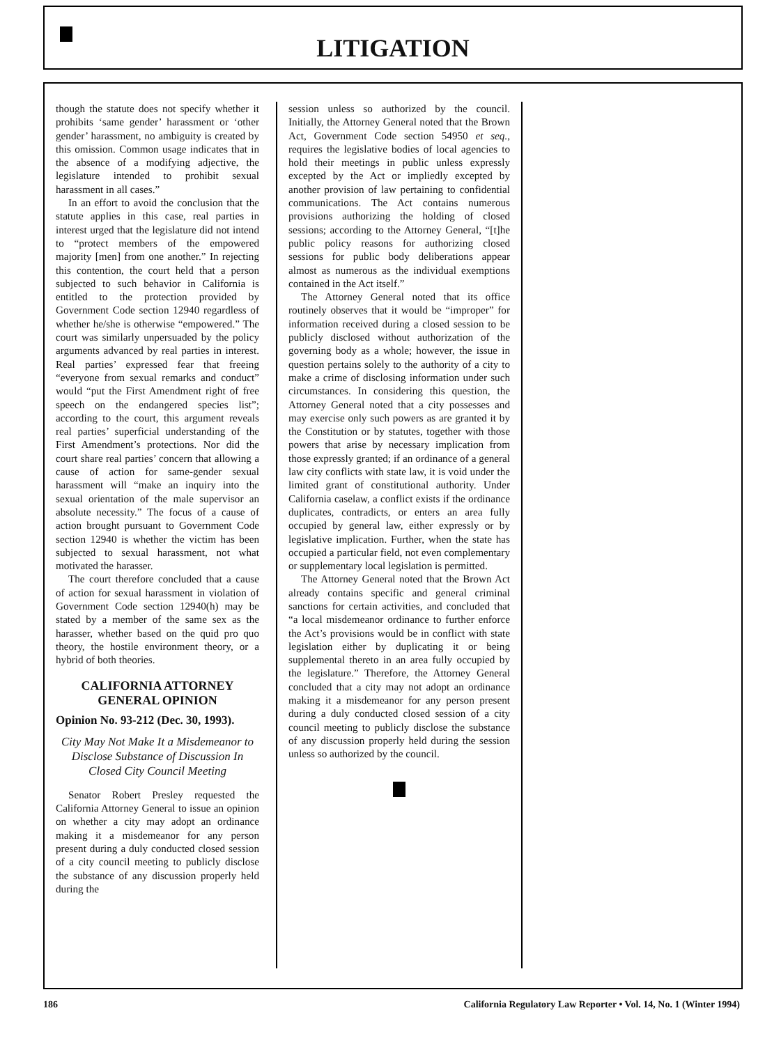LITIGATION
though the statute does not specify whether it prohibits ‘same gender’ harassment or ‘other gender’ harassment, no ambiguity is created by this omission. Common usage indicates that in the absence of a modifying adjective, the legislature intended to prohibit sexual harassment in all cases.”
In an effort to avoid the conclusion that the statute applies in this case, real parties in interest urged that the legislature did not intend to “protect members of the empowered majority [men] from one another.” In rejecting this contention, the court held that a person subjected to such behavior in California is entitled to the protection provided by Government Code section 12940 regardless of whether he/she is otherwise “empowered.” The court was similarly unpersuaded by the policy arguments advanced by real parties in interest. Real parties’ expressed fear that freeing “everyone from sexual remarks and conduct” would “put the First Amendment right of free speech on the endangered species list”; according to the court, this argument reveals real parties’ superficial understanding of the First Amendment’s protections. Nor did the court share real parties’ concern that allowing a cause of action for same-gender sexual harassment will “make an inquiry into the sexual orientation of the male supervisor an absolute necessity.” The focus of a cause of action brought pursuant to Government Code section 12940 is whether the victim has been subjected to sexual harassment, not what motivated the harasser.
The court therefore concluded that a cause of action for sexual harassment in violation of Government Code section 12940(h) may be stated by a member of the same sex as the harasser, whether based on the quid pro quo theory, the hostile environment theory, or a hybrid of both theories.
CALIFORNIA ATTORNEY GENERAL OPINION
Opinion No. 93-212 (Dec. 30, 1993).
City May Not Make It a Misdemeanor to Disclose Substance of Discussion In Closed City Council Meeting
Senator Robert Presley requested the California Attorney General to issue an opinion on whether a city may adopt an ordinance making it a misdemeanor for any person present during a duly conducted closed session of a city council meeting to publicly disclose the substance of any discussion properly held during the
session unless so authorized by the council. Initially, the Attorney General noted that the Brown Act, Government Code section 54950 et seq., requires the legislative bodies of local agencies to hold their meetings in public unless expressly excepted by the Act or impliedly excepted by another provision of law pertaining to confidential communications. The Act contains numerous provisions authorizing the holding of closed sessions; according to the Attorney General, “[t]he public policy reasons for authorizing closed sessions for public body deliberations appear almost as numerous as the individual exemptions contained in the Act itself.”
The Attorney General noted that its office routinely observes that it would be “improper” for information received during a closed session to be publicly disclosed without authorization of the governing body as a whole; however, the issue in question pertains solely to the authority of a city to make a crime of disclosing information under such circumstances. In considering this question, the Attorney General noted that a city possesses and may exercise only such powers as are granted it by the Constitution or by statutes, together with those powers that arise by necessary implication from those expressly granted; if an ordinance of a general law city conflicts with state law, it is void under the limited grant of constitutional authority. Under California caselaw, a conflict exists if the ordinance duplicates, contradicts, or enters an area fully occupied by general law, either expressly or by legislative implication. Further, when the state has occupied a particular field, not even complementary or supplementary local legislation is permitted.
The Attorney General noted that the Brown Act already contains specific and general criminal sanctions for certain activities, and concluded that “a local misdemeanor ordinance to further enforce the Act’s provisions would be in conflict with state legislation either by duplicating it or being supplemental thereto in an area fully occupied by the legislature.” Therefore, the Attorney General concluded that a city may not adopt an ordinance making it a misdemeanor for any person present during a duly conducted closed session of a city council meeting to publicly disclose the substance of any discussion properly held during the session unless so authorized by the council.
186 California Regulatory Law Reporter • Vol. 14, No. 1 (Winter 1994)